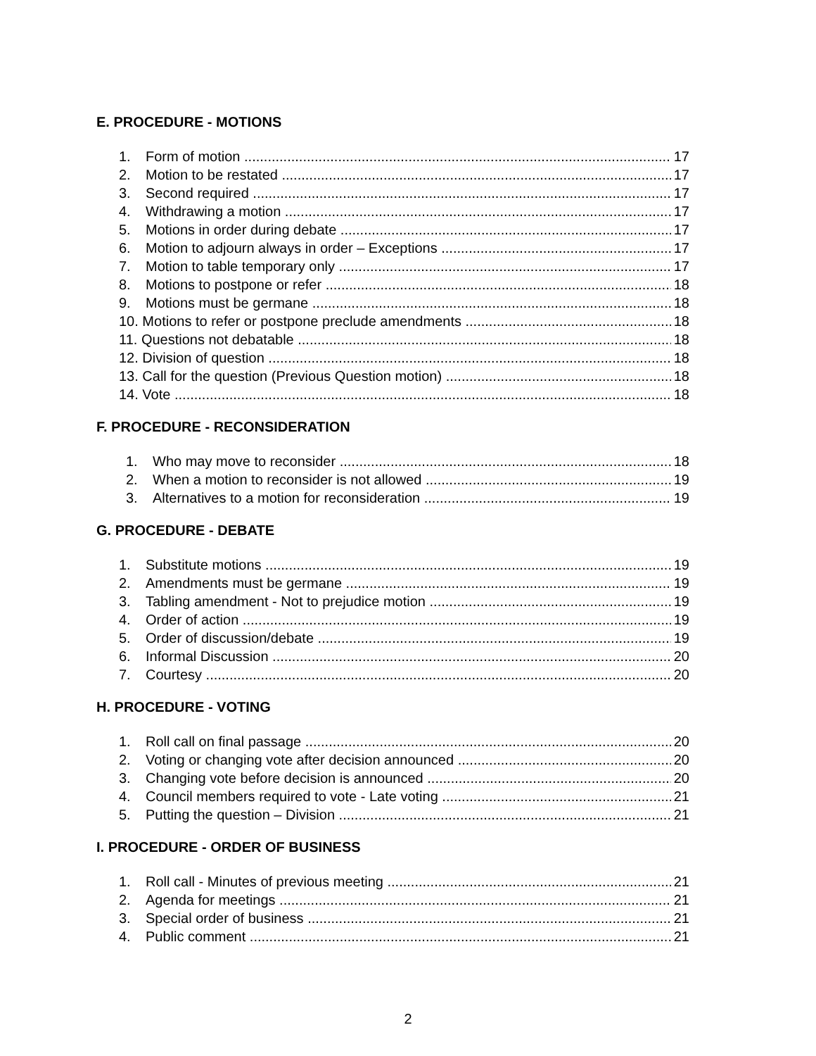E. PROCEDURE - MOTIONS
1. Form of motion 17
2. Motion to be restated 17
3. Second required 17
4. Withdrawing a motion 17
5. Motions in order during debate 17
6. Motion to adjourn always in order – Exceptions 17
7. Motion to table temporary only 17
8. Motions to postpone or refer 18
9. Motions must be germane 18
10. Motions to refer or postpone preclude amendments 18
11. Questions not debatable 18
12. Division of question 18
13. Call for the question (Previous Question motion) 18
14. Vote 18
F. PROCEDURE - RECONSIDERATION
1. Who may move to reconsider 18
2. When a motion to reconsider is not allowed 19
3. Alternatives to a motion for reconsideration 19
G. PROCEDURE - DEBATE
1. Substitute motions 19
2. Amendments must be germane 19
3. Tabling amendment - Not to prejudice motion 19
4. Order of action 19
5. Order of discussion/debate 19
6. Informal Discussion 20
7. Courtesy 20
H. PROCEDURE - VOTING
1. Roll call on final passage 20
2. Voting or changing vote after decision announced 20
3. Changing vote before decision is announced 20
4. Council members required to vote - Late voting 21
5. Putting the question – Division 21
I. PROCEDURE - ORDER OF BUSINESS
1. Roll call - Minutes of previous meeting 21
2. Agenda for meetings 21
3. Special order of business 21
4. Public comment 21
2